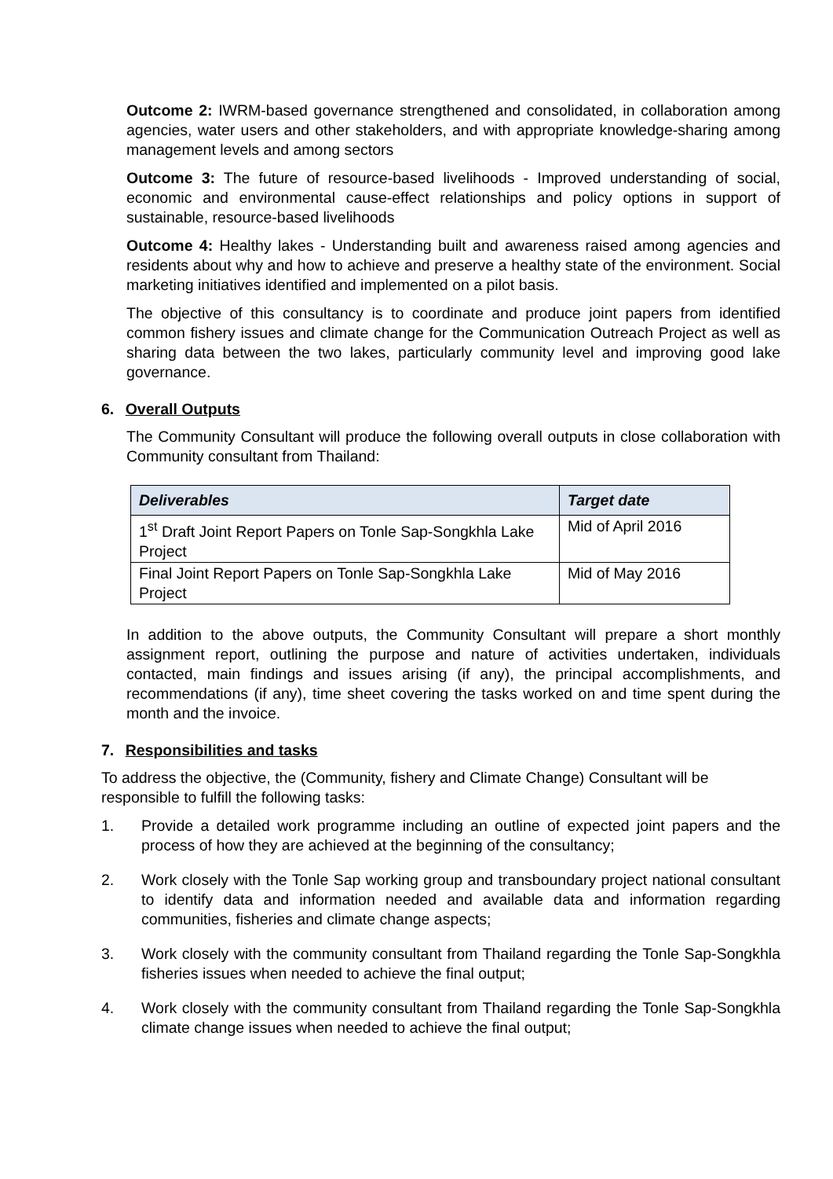Outcome 2: IWRM-based governance strengthened and consolidated, in collaboration among agencies, water users and other stakeholders, and with appropriate knowledge-sharing among management levels and among sectors
Outcome 3: The future of resource-based livelihoods - Improved understanding of social, economic and environmental cause-effect relationships and policy options in support of sustainable, resource-based livelihoods
Outcome 4: Healthy lakes - Understanding built and awareness raised among agencies and residents about why and how to achieve and preserve a healthy state of the environment. Social marketing initiatives identified and implemented on a pilot basis.
The objective of this consultancy is to coordinate and produce joint papers from identified common fishery issues and climate change for the Communication Outreach Project as well as sharing data between the two lakes, particularly community level and improving good lake governance.
6. Overall Outputs
The Community Consultant will produce the following overall outputs in close collaboration with Community consultant from Thailand:
| Deliverables | Target date |
| --- | --- |
| 1<sup>st</sup> Draft Joint Report Papers on Tonle Sap-Songkhla Lake Project | Mid of April 2016 |
| Final Joint Report Papers on Tonle Sap-Songkhla Lake Project | Mid of May 2016 |
In addition to the above outputs, the Community Consultant will prepare a short monthly assignment report, outlining the purpose and nature of activities undertaken, individuals contacted, main findings and issues arising (if any), the principal accomplishments, and recommendations (if any), time sheet covering the tasks worked on and time spent during the month and the invoice.
7. Responsibilities and tasks
To address the objective, the (Community, fishery and Climate Change) Consultant will be responsible to fulfill the following tasks:
1. Provide a detailed work programme including an outline of expected joint papers and the process of how they are achieved at the beginning of the consultancy;
2. Work closely with the Tonle Sap working group and transboundary project national consultant to identify data and information needed and available data and information regarding communities, fisheries and climate change aspects;
3. Work closely with the community consultant from Thailand regarding the Tonle Sap-Songkhla fisheries issues when needed to achieve the final output;
4. Work closely with the community consultant from Thailand regarding the Tonle Sap-Songkhla climate change issues when needed to achieve the final output;